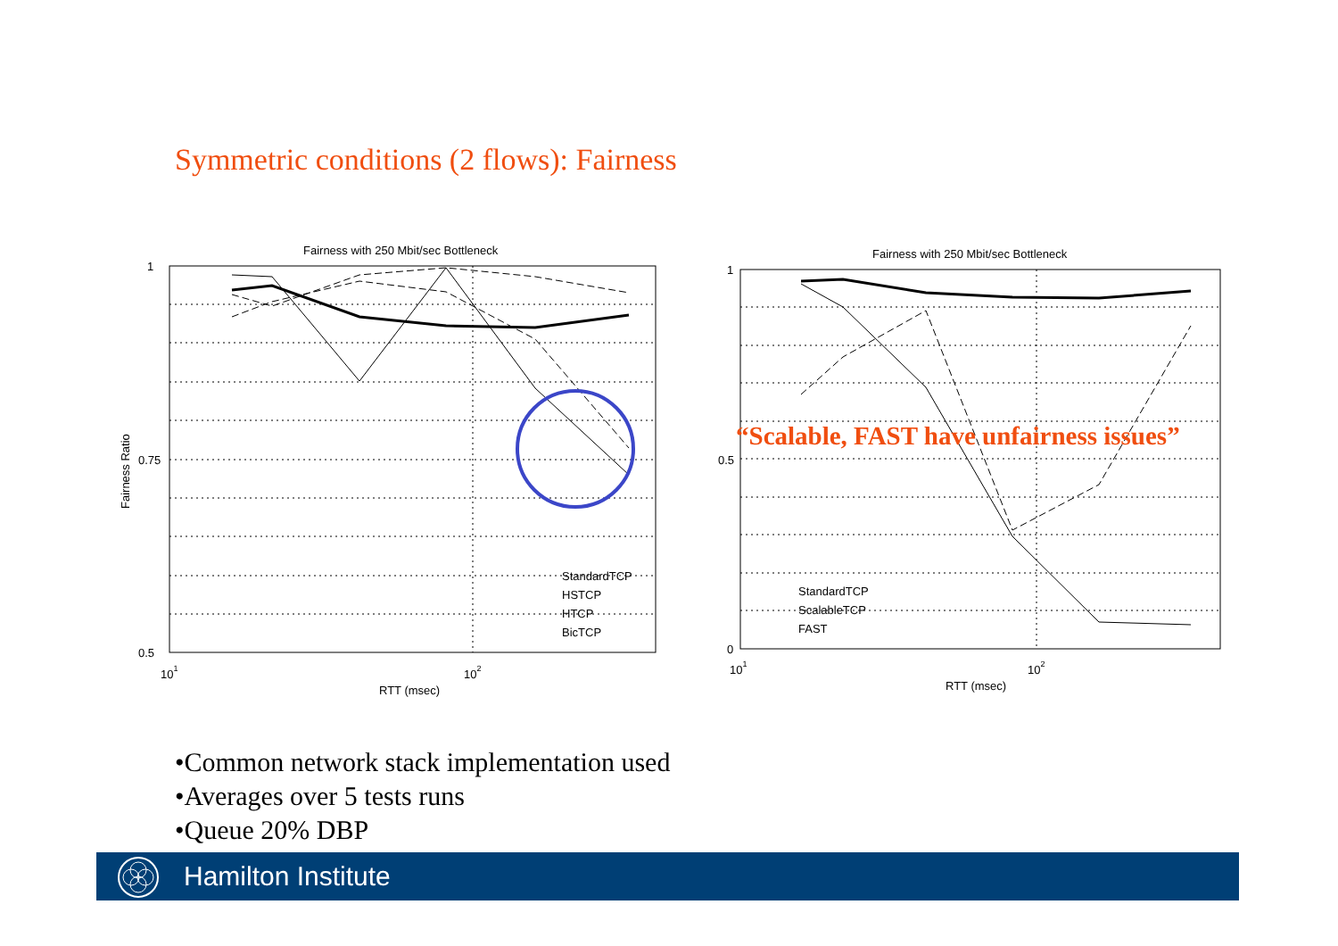Symmetric conditions (2 flows): Fairness
Fairness with 250 Mbit/sec Bottleneck
1
0.75
0.5
101
102
RTT (msec)
Fairness Ratio
StandardTCP
HSTCP
HTCP
BicTCP
Fairness with 250 Mbit/sec Bottleneck
1
0.5
0
101
102
RTT (msec)
StandardTCP
ScalableTCP
FAST
“Scalable, FAST have unfairness issues”
•Common network stack implementation used
•Averages over 5 tests runs
•Queue 20% DBP
Hamilton Institute